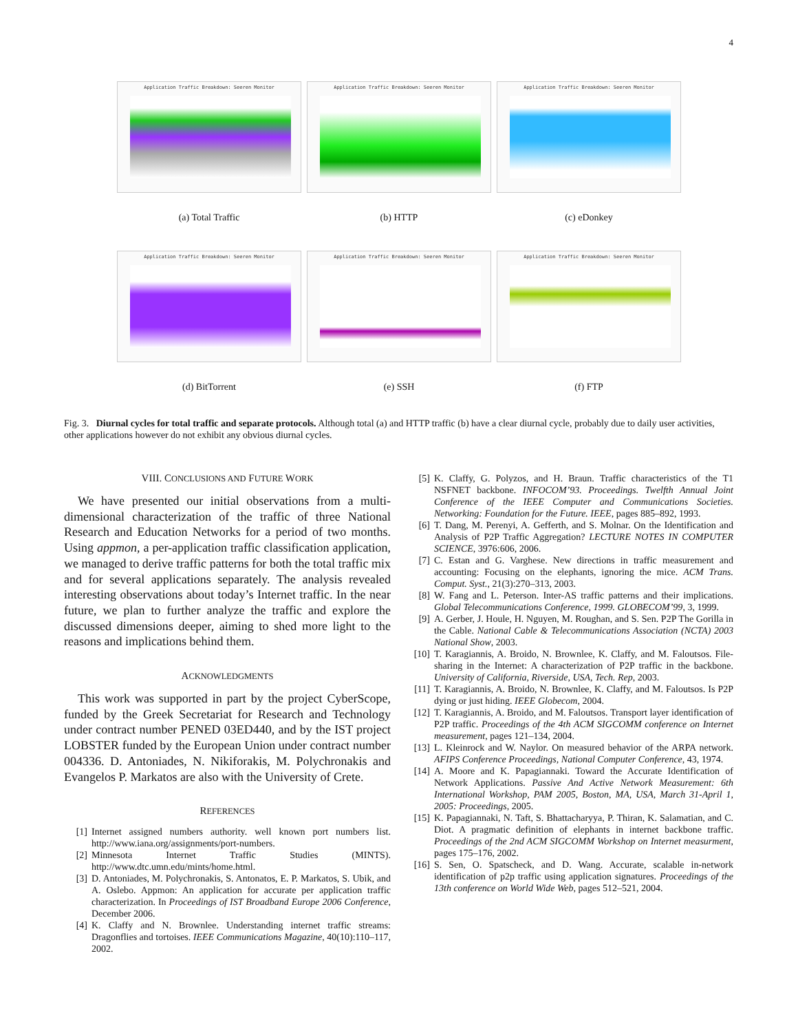4
Application Traffic Breakdown: Seeren Monitor
(a) Total Traffic
Application Traffic Breakdown: Seeren Monitor
(b) HTTP
Application Traffic Breakdown: Seeren Monitor
(c) eDonkey
Application Traffic Breakdown: Seeren Monitor
(d) BitTorrent
Application Traffic Breakdown: Seeren Monitor
(e) SSH
Application Traffic Breakdown: Seeren Monitor
(f) FTP
Fig. 3. Diurnal cycles for total traffic and separate protocols. Although total (a) and HTTP traffic (b) have a clear diurnal cycle, probably due to daily user activities, other applications however do not exhibit any obvious diurnal cycles.
VIII. CONCLUSIONS AND FUTURE WORK
We have presented our initial observations from a multi-dimensional characterization of the traffic of three National Research and Education Networks for a period of two months. Using appmon, a per-application traffic classification application, we managed to derive traffic patterns for both the total traffic mix and for several applications separately. The analysis revealed interesting observations about today’s Internet traffic. In the near future, we plan to further analyze the traffic and explore the discussed dimensions deeper, aiming to shed more light to the reasons and implications behind them.
ACKNOWLEDGMENTS
This work was supported in part by the project CyberScope, funded by the Greek Secretariat for Research and Technology under contract number PENED 03ED440, and by the IST project LOBSTER funded by the European Union under contract number 004336. D. Antoniades, N. Nikiforakis, M. Polychronakis and Evangelos P. Markatos are also with the University of Crete.
REFERENCES
[1] Internet assigned numbers authority. well known port numbers list. http://www.iana.org/assignments/port-numbers.
[2] Minnesota Internet Traffic Studies (MINTS). http://www.dtc.umn.edu/mints/home.html.
[3] D. Antoniades, M. Polychronakis, S. Antonatos, E. P. Markatos, S. Ubik, and A. Oslebo. Appmon: An application for accurate per application traffic characterization. In Proceedings of IST Broadband Europe 2006 Conference, December 2006.
[4] K. Claffy and N. Brownlee. Understanding internet traffic streams: Dragonflies and tortoises. IEEE Communications Magazine, 40(10):110–117, 2002.
[5] K. Claffy, G. Polyzos, and H. Braun. Traffic characteristics of the T1 NSFNET backbone. INFOCOM’93. Proceedings. Twelfth Annual Joint Conference of the IEEE Computer and Communications Societies. Networking: Foundation for the Future. IEEE, pages 885–892, 1993.
[6] T. Dang, M. Perenyi, A. Gefferth, and S. Molnar. On the Identification and Analysis of P2P Traffic Aggregation? LECTURE NOTES IN COMPUTER SCIENCE, 3976:606, 2006.
[7] C. Estan and G. Varghese. New directions in traffic measurement and accounting: Focusing on the elephants, ignoring the mice. ACM Trans. Comput. Syst., 21(3):270–313, 2003.
[8] W. Fang and L. Peterson. Inter-AS traffic patterns and their implications. Global Telecommunications Conference, 1999. GLOBECOM’99, 3, 1999.
[9] A. Gerber, J. Houle, H. Nguyen, M. Roughan, and S. Sen. P2P The Gorilla in the Cable. National Cable & Telecommunications Association (NCTA) 2003 National Show, 2003.
[10] T. Karagiannis, A. Broido, N. Brownlee, K. Claffy, and M. Faloutsos. File-sharing in the Internet: A characterization of P2P traffic in the backbone. University of California, Riverside, USA, Tech. Rep, 2003.
[11] T. Karagiannis, A. Broido, N. Brownlee, K. Claffy, and M. Faloutsos. Is P2P dying or just hiding. IEEE Globecom, 2004.
[12] T. Karagiannis, A. Broido, and M. Faloutsos. Transport layer identification of P2P traffic. Proceedings of the 4th ACM SIGCOMM conference on Internet measurement, pages 121–134, 2004.
[13] L. Kleinrock and W. Naylor. On measured behavior of the ARPA network. AFIPS Conference Proceedings, National Computer Conference, 43, 1974.
[14] A. Moore and K. Papagiannaki. Toward the Accurate Identification of Network Applications. Passive And Active Network Measurement: 6th International Workshop, PAM 2005, Boston, MA, USA, March 31-April 1, 2005: Proceedings, 2005.
[15] K. Papagiannaki, N. Taft, S. Bhattacharyya, P. Thiran, K. Salamatian, and C. Diot. A pragmatic definition of elephants in internet backbone traffic. Proceedings of the 2nd ACM SIGCOMM Workshop on Internet measurment, pages 175–176, 2002.
[16] S. Sen, O. Spatscheck, and D. Wang. Accurate, scalable in-network identification of p2p traffic using application signatures. Proceedings of the 13th conference on World Wide Web, pages 512–521, 2004.